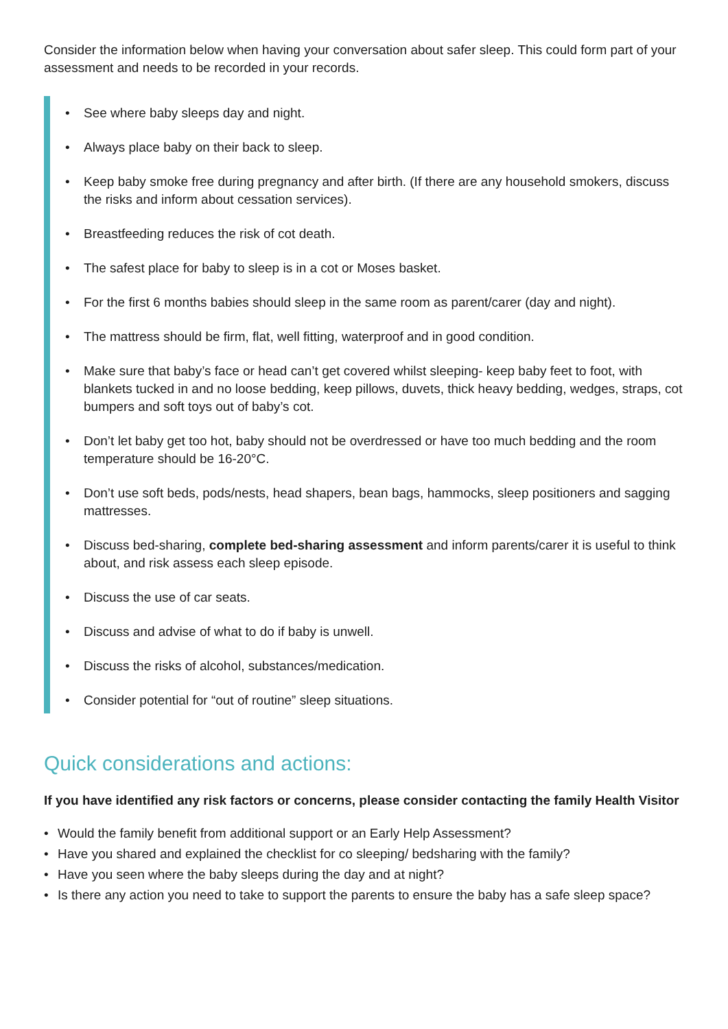Consider the information below when having your conversation about safer sleep. This could form part of your assessment and needs to be recorded in your records.
• See where baby sleeps day and night.
• Always place baby on their back to sleep.
• Keep baby smoke free during pregnancy and after birth. (If there are any household smokers, discuss the risks and inform about cessation services).
• Breastfeeding reduces the risk of cot death.
• The safest place for baby to sleep is in a cot or Moses basket.
• For the first 6 months babies should sleep in the same room as parent/carer (day and night).
• The mattress should be firm, flat, well fitting, waterproof and in good condition.
• Make sure that baby’s face or head can’t get covered whilst sleeping- keep baby feet to foot, with blankets tucked in and no loose bedding, keep pillows, duvets, thick heavy bedding, wedges, straps, cot bumpers and soft toys out of baby’s cot.
• Don’t let baby get too hot, baby should not be overdressed or have too much bedding and the room temperature should be 16-20°C.
• Don’t use soft beds, pods/nests, head shapers, bean bags, hammocks, sleep positioners and sagging mattresses.
• Discuss bed-sharing, complete bed-sharing assessment and inform parents/carer it is useful to think about, and risk assess each sleep episode.
• Discuss the use of car seats.
• Discuss and advise of what to do if baby is unwell.
• Discuss the risks of alcohol, substances/medication.
• Consider potential for “out of routine” sleep situations.
Quick considerations and actions:
If you have identified any risk factors or concerns, please consider contacting the family Health Visitor
• Would the family benefit from additional support or an Early Help Assessment?
• Have you shared and explained the checklist for co sleeping/ bedsharing with the family?
• Have you seen where the baby sleeps during the day and at night?
• Is there any action you need to take to support the parents to ensure the baby has a safe sleep space?